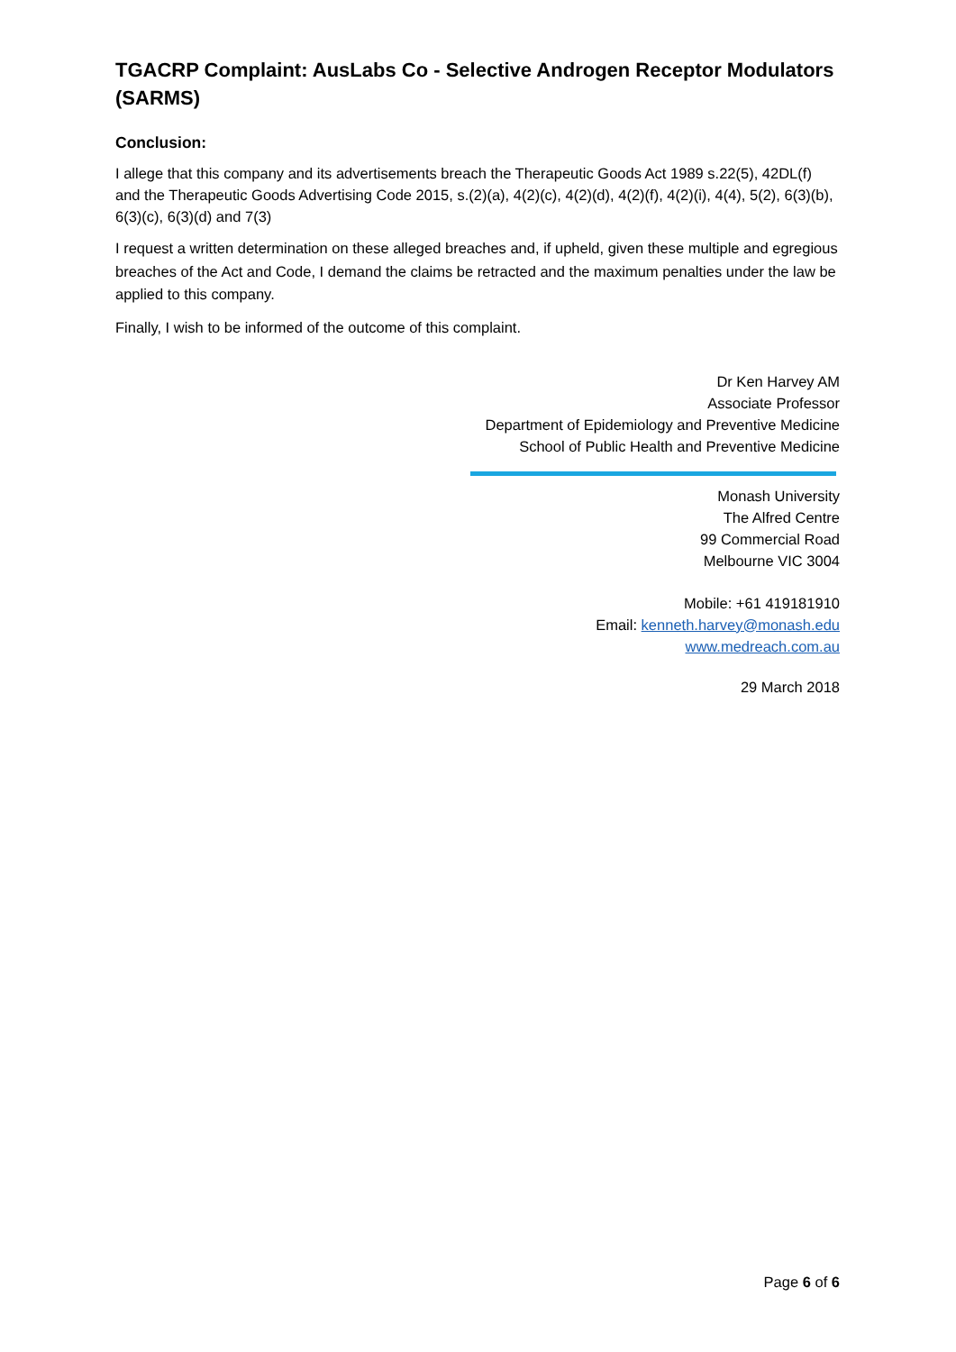TGACRP Complaint: AusLabs Co - Selective Androgen Receptor Modulators (SARMS)
Conclusion:
I allege that this company and its advertisements breach the Therapeutic Goods Act 1989 s.22(5), 42DL(f) and the Therapeutic Goods Advertising Code 2015, s.(2)(a), 4(2)(c), 4(2)(d), 4(2)(f), 4(2)(i), 4(4), 5(2), 6(3)(b), 6(3)(c), 6(3)(d) and 7(3)
I request a written determination on these alleged breaches and, if upheld, given these multiple and egregious breaches of the Act and Code, I demand the claims be retracted and the maximum penalties under the law be applied to this company.
Finally, I wish to be informed of the outcome of this complaint.
Dr Ken Harvey AM
Associate Professor
Department of Epidemiology and Preventive Medicine
School of Public Health and Preventive Medicine
Monash University
The Alfred Centre
99 Commercial Road
Melbourne VIC 3004
Mobile: +61 419181910
Email: kenneth.harvey@monash.edu
www.medreach.com.au
29 March 2018
Page 6 of 6